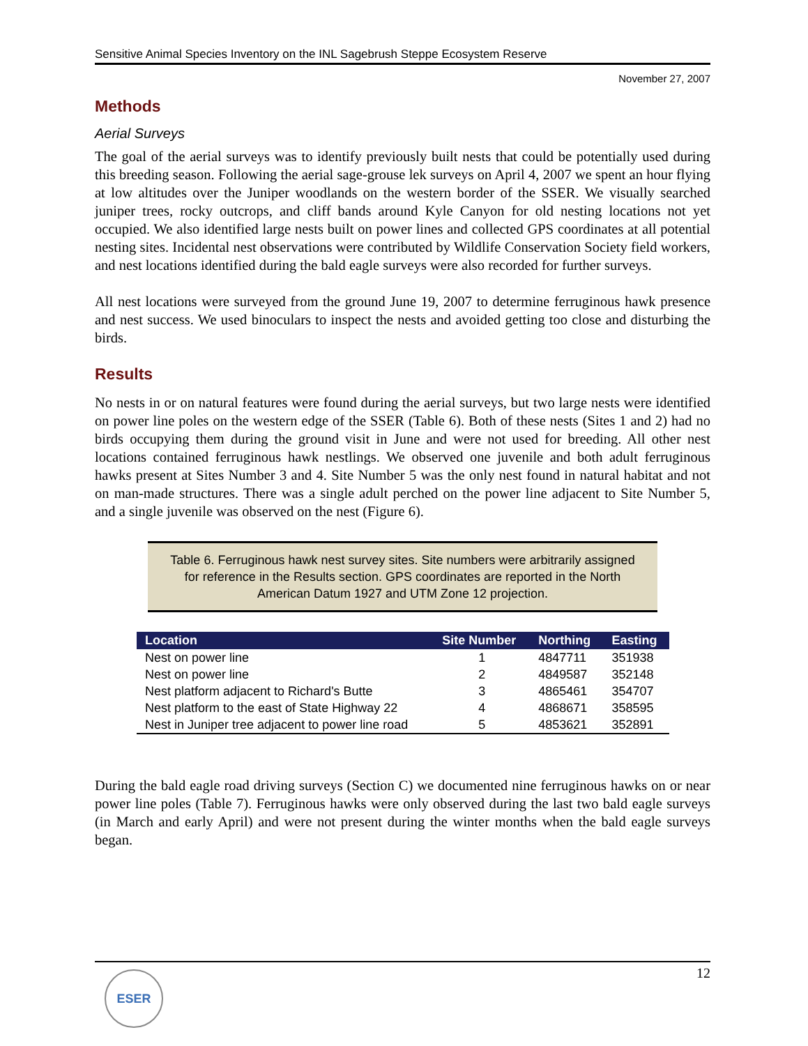Sensitive Animal Species Inventory on the INL Sagebrush Steppe Ecosystem Reserve
November 27, 2007
Methods
Aerial Surveys
The goal of the aerial surveys was to identify previously built nests that could be potentially used during this breeding season. Following the aerial sage-grouse lek surveys on April 4, 2007 we spent an hour flying at low altitudes over the Juniper woodlands on the western border of the SSER. We visually searched juniper trees, rocky outcrops, and cliff bands around Kyle Canyon for old nesting locations not yet occupied. We also identified large nests built on power lines and collected GPS coordinates at all potential nesting sites. Incidental nest observations were contributed by Wildlife Conservation Society field workers, and nest locations identified during the bald eagle surveys were also recorded for further surveys.
All nest locations were surveyed from the ground June 19, 2007 to determine ferruginous hawk presence and nest success. We used binoculars to inspect the nests and avoided getting too close and disturbing the birds.
Results
No nests in or on natural features were found during the aerial surveys, but two large nests were identified on power line poles on the western edge of the SSER (Table 6). Both of these nests (Sites 1 and 2) had no birds occupying them during the ground visit in June and were not used for breeding. All other nest locations contained ferruginous hawk nestlings. We observed one juvenile and both adult ferruginous hawks present at Sites Number 3 and 4. Site Number 5 was the only nest found in natural habitat and not on man-made structures. There was a single adult perched on the power line adjacent to Site Number 5, and a single juvenile was observed on the nest (Figure 6).
Table 6. Ferruginous hawk nest survey sites. Site numbers were arbitrarily assigned for reference in the Results section. GPS coordinates are reported in the North American Datum 1927 and UTM Zone 12 projection.
| Location | Site Number | Northing | Easting |
| --- | --- | --- | --- |
| Nest on power line | 1 | 4847711 | 351938 |
| Nest on power line | 2 | 4849587 | 352148 |
| Nest platform adjacent to Richard's Butte | 3 | 4865461 | 354707 |
| Nest platform to the east of State Highway 22 | 4 | 4868671 | 358595 |
| Nest in Juniper tree adjacent to power line road | 5 | 4853621 | 352891 |
During the bald eagle road driving surveys (Section C) we documented nine ferruginous hawks on or near power line poles (Table 7). Ferruginous hawks were only observed during the last two bald eagle surveys (in March and early April) and were not present during the winter months when the bald eagle surveys began.
12 ESER